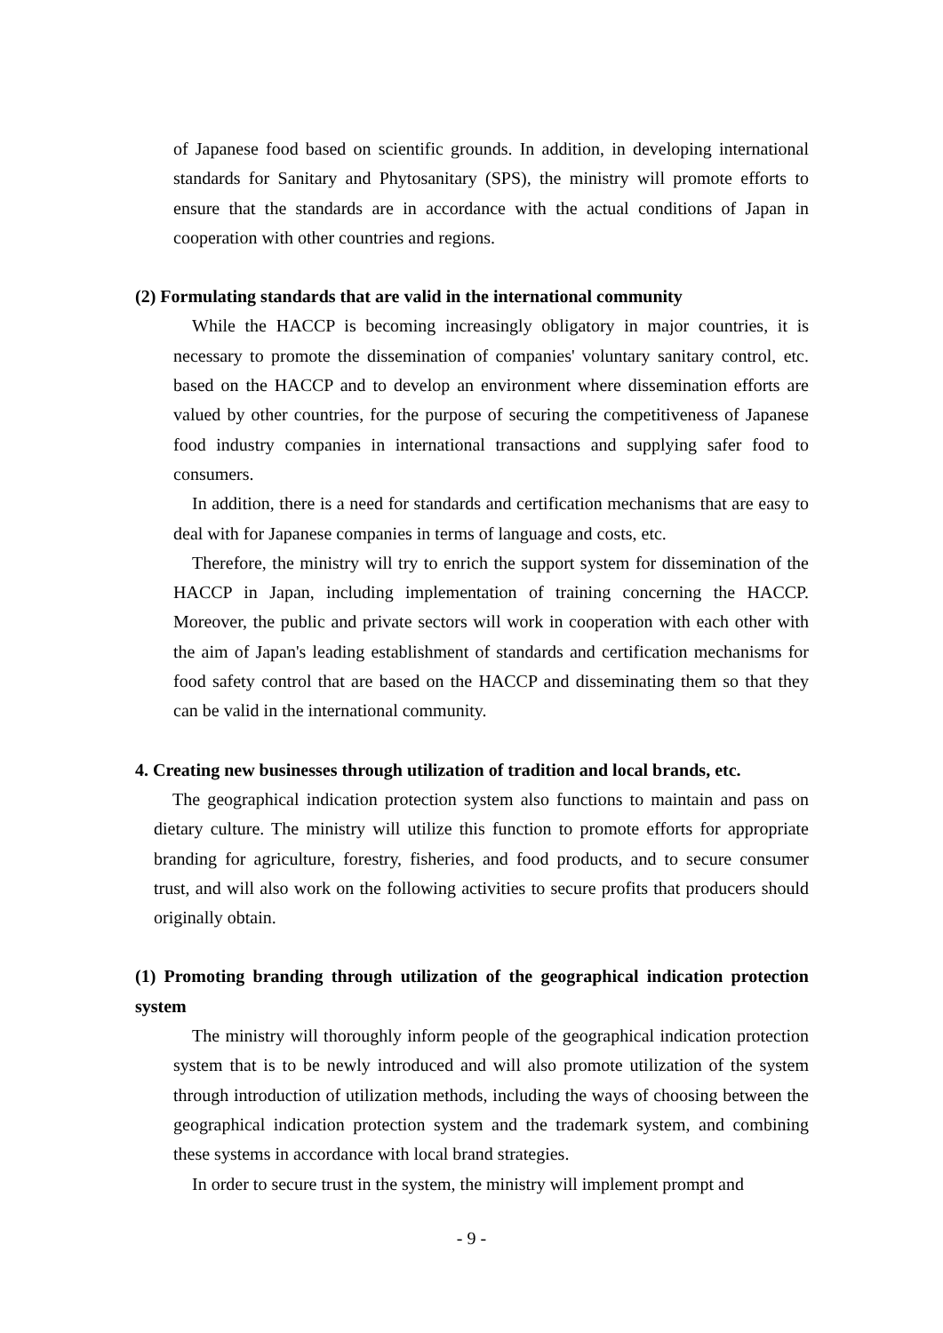of Japanese food based on scientific grounds. In addition, in developing international standards for Sanitary and Phytosanitary (SPS), the ministry will promote efforts to ensure that the standards are in accordance with the actual conditions of Japan in cooperation with other countries and regions.
(2) Formulating standards that are valid in the international community
While the HACCP is becoming increasingly obligatory in major countries, it is necessary to promote the dissemination of companies' voluntary sanitary control, etc. based on the HACCP and to develop an environment where dissemination efforts are valued by other countries, for the purpose of securing the competitiveness of Japanese food industry companies in international transactions and supplying safer food to consumers.
In addition, there is a need for standards and certification mechanisms that are easy to deal with for Japanese companies in terms of language and costs, etc.
Therefore, the ministry will try to enrich the support system for dissemination of the HACCP in Japan, including implementation of training concerning the HACCP. Moreover, the public and private sectors will work in cooperation with each other with the aim of Japan's leading establishment of standards and certification mechanisms for food safety control that are based on the HACCP and disseminating them so that they can be valid in the international community.
4. Creating new businesses through utilization of tradition and local brands, etc.
The geographical indication protection system also functions to maintain and pass on dietary culture. The ministry will utilize this function to promote efforts for appropriate branding for agriculture, forestry, fisheries, and food products, and to secure consumer trust, and will also work on the following activities to secure profits that producers should originally obtain.
(1) Promoting branding through utilization of the geographical indication protection system
The ministry will thoroughly inform people of the geographical indication protection system that is to be newly introduced and will also promote utilization of the system through introduction of utilization methods, including the ways of choosing between the geographical indication protection system and the trademark system, and combining these systems in accordance with local brand strategies.
In order to secure trust in the system, the ministry will implement prompt and
- 9 -